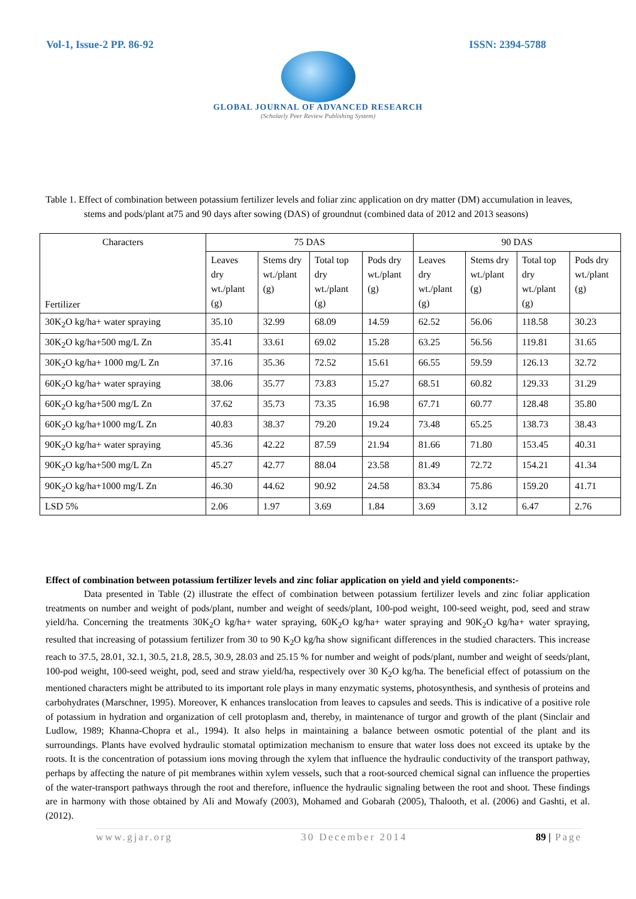Vol-1, Issue-2 PP. 86-92 ISSN: 2394-5788
GLOBAL JOURNAL OF ADVANCED RESEARCH
(Scholarly Peer Review Publishing System)
Table 1. Effect of combination between potassium fertilizer levels and foliar zinc application on dry matter (DM) accumulation in leaves, stems and pods/plant at75 and 90 days after sowing (DAS) of groundnut (combined data of 2012 and 2013 seasons)
| Characters Fertilizer | 75 DAS | | | | 90 DAS | | | |
| | Leaves dry wt./plant (g) | Stems dry wt./plant (g) | Total top dry wt./plant (g) | Pods dry wt./plant (g) | Leaves dry wt./plant (g) | Stems dry wt./plant (g) | Total top dry wt./plant (g) | Pods dry wt./plant (g) |
| 30K<sub>2</sub>O kg/ha+ water spraying | 35.10 | 32.99 | 68.09 | 14.59 | 62.52 | 56.06 | 118.58 | 30.23 |
| 30K<sub>2</sub>O kg/ha+500 mg/L Zn | 35.41 | 33.61 | 69.02 | 15.28 | 63.25 | 56.56 | 119.81 | 31.65 |
| 30K<sub>2</sub>O kg/ha+ 1000 mg/L Zn | 37.16 | 35.36 | 72.52 | 15.61 | 66.55 | 59.59 | 126.13 | 32.72 |
| 60K<sub>2</sub>O kg/ha+ water spraying | 38.06 | 35.77 | 73.83 | 15.27 | 68.51 | 60.82 | 129.33 | 31.29 |
| 60K<sub>2</sub>O kg/ha+500 mg/L Zn | 37.62 | 35.73 | 73.35 | 16.98 | 67.71 | 60.77 | 128.48 | 35.80 |
| 60K<sub>2</sub>O kg/ha+1000 mg/L Zn | 40.83 | 38.37 | 79.20 | 19.24 | 73.48 | 65.25 | 138.73 | 38.43 |
| 90K<sub>2</sub>O kg/ha+ water spraying | 45.36 | 42.22 | 87.59 | 21.94 | 81.66 | 71.80 | 153.45 | 40.31 |
| 90K<sub>2</sub>O kg/ha+500 mg/L Zn | 45.27 | 42.77 | 88.04 | 23.58 | 81.49 | 72.72 | 154.21 | 41.34 |
| 90K<sub>2</sub>O kg/ha+1000 mg/L Zn | 46.30 | 44.62 | 90.92 | 24.58 | 83.34 | 75.86 | 159.20 | 41.71 |
| LSD 5% | 2.06 | 1.97 | 3.69 | 1.84 | 3.69 | 3.12 | 6.47 | 2.76 |
Effect of combination between potassium fertilizer levels and zinc foliar application on yield and yield components:-
Data presented in Table (2) illustrate the effect of combination between potassium fertilizer levels and zinc foliar application treatments on number and weight of pods/plant, number and weight of seeds/plant, 100-pod weight, 100-seed weight, pod, seed and straw yield/ha. Concerning the treatments 30K<sub>2</sub>O kg/ha+ water spraying, 60K<sub>2</sub>O kg/ha+ water spraying and 90K<sub>2</sub>O kg/ha+ water spraying, resulted that increasing of potassium fertilizer from 30 to 90 K<sub>2</sub>O kg/ha show significant differences in the studied characters. This increase reach to 37.5, 28.01, 32.1, 30.5, 21.8, 28.5, 30.9, 28.03 and 25.15 % for number and weight of pods/plant, number and weight of seeds/plant, 100-pod weight, 100-seed weight, pod, seed and straw yield/ha, respectively over 30 K<sub>2</sub>O kg/ha. The beneficial effect of potassium on the mentioned characters might be attributed to its important role plays in many enzymatic systems, photosynthesis, and synthesis of proteins and carbohydrates (Marschner, 1995). Moreover, K enhances translocation from leaves to capsules and seeds. This is indicative of a positive role of potassium in hydration and organization of cell protoplasm and, thereby, in maintenance of turgor and growth of the plant (Sinclair and Ludlow, 1989; Khanna-Chopra et al., 1994). It also helps in maintaining a balance between osmotic potential of the plant and its surroundings. Plants have evolved hydraulic stomatal optimization mechanism to ensure that water loss does not exceed its uptake by the roots. It is the concentration of potassium ions moving through the xylem that influence the hydraulic conductivity of the transport pathway, perhaps by affecting the nature of pit membranes within xylem vessels, such that a root-sourced chemical signal can influence the properties of the water-transport pathways through the root and therefore, influence the hydraulic signaling between the root and shoot. These findings are in harmony with those obtained by Ali and Mowafy (2003), Mohamed and Gobarah (2005), Thalooth, et al. (2006) and Gashti, et al. (2012).
www.gjar.org 30 December 2014 89 | Page